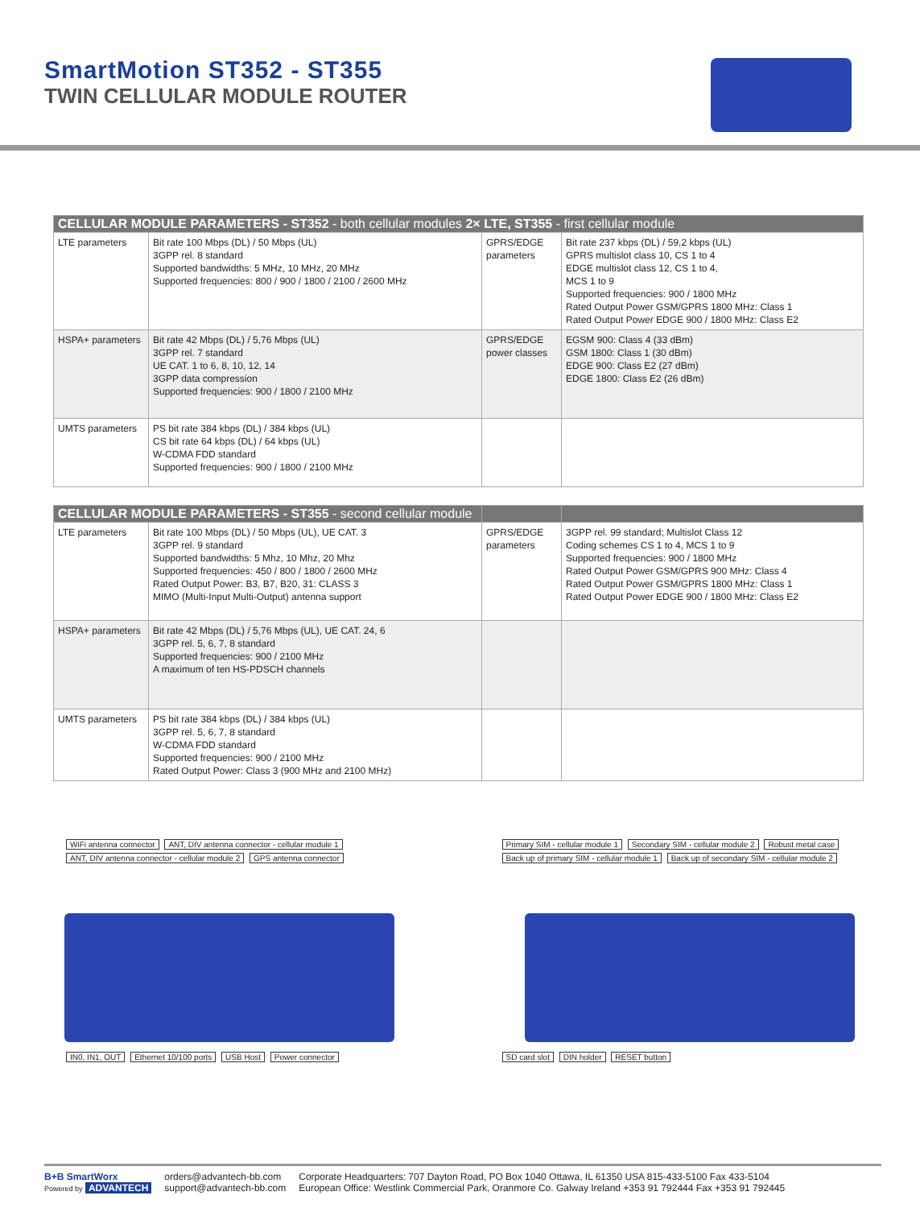SmartMotion ST352 - ST355
TWIN CELLULAR MODULE ROUTER
| CELLULAR MODULE PARAMETERS - ST352 - both cellular modules 2× LTE, ST355 - first cellular module | | | |
| --- | --- | --- | --- |
| LTE parameters | Bit rate 100 Mbps (DL) / 50 Mbps (UL) 3GPP rel. 8 standard Supported bandwidths: 5 MHz, 10 MHz, 20 MHz Supported frequencies: 800 / 900 / 1800 / 2100 / 2600 MHz | GPRS/EDGE parameters | Bit rate 237 kbps (DL) / 59,2 kbps (UL) GPRS multislot class 10, CS 1 to 4 EDGE multislot class 12, CS 1 to 4, MCS 1 to 9 Supported frequencies: 900 / 1800 MHz Rated Output Power GSM/GPRS 1800 MHz: Class 1 Rated Output Power EDGE 900 / 1800 MHz: Class E2 |
| HSPA+ parameters | Bit rate 42 Mbps (DL) / 5,76 Mbps (UL) 3GPP rel. 7 standard UE CAT. 1 to 6, 8, 10, 12, 14 3GPP data compression Supported frequencies: 900 / 1800 / 2100 MHz | GPRS/EDGE power classes | EGSM 900: Class 4 (33 dBm) GSM 1800: Class 1 (30 dBm) EDGE 900: Class E2 (27 dBm) EDGE 1800: Class E2 (26 dBm) |
| UMTS parameters | PS bit rate 384 kbps (DL) / 384 kbps (UL) CS bit rate 64 kbps (DL) / 64 kbps (UL) W-CDMA FDD standard Supported frequencies: 900 / 1800 / 2100 MHz | | |
| CELLULAR MODULE PARAMETERS - ST355 - second cellular module | | | |
| --- | --- | --- | --- |
| LTE parameters | Bit rate 100 Mbps (DL) / 50 Mbps (UL), UE CAT. 3 3GPP rel. 9 standard Supported bandwidths: 5 Mhz, 10 Mhz, 20 Mhz Supported frequencies: 450 / 800 / 1800 / 2600 MHz Rated Output Power: B3, B7, B20, 31: CLASS 3 MIMO (Multi-Input Multi-Output) antenna support | GPRS/EDGE parameters | 3GPP rel. 99 standard; Multislot Class 12 Coding schemes CS 1 to 4, MCS 1 to 9 Supported frequencies: 900 / 1800 MHz Rated Output Power GSM/GPRS 900 MHz: Class 4 Rated Output Power GSM/GPRS 1800 MHz: Class 1 Rated Output Power EDGE 900 / 1800 MHz: Class E2 |
| HSPA+ parameters | Bit rate 42 Mbps (DL) / 5,76 Mbps (UL), UE CAT. 24, 6 3GPP rel. 5, 6, 7, 8 standard Supported frequencies: 900 / 2100 MHz A maximum of ten HS-PDSCH channels | | |
| UMTS parameters | PS bit rate 384 kbps (DL) / 384 kbps (UL) 3GPP rel. 5, 6, 7, 8 standard W-CDMA FDD standard Supported frequencies: 900 / 2100 MHz Rated Output Power: Class 3 (900 MHz and 2100 MHz) | | |
WiFi antenna connector ANT, DIV antenna connector - cellular module 1
ANT, DIV antenna connector - cellular module 2 GPS antenna connector IN0, IN1, OUT Ethernet 10/100 ports USB Host Power connector
Primary SIM - cellular module 1 Secondary SIM - cellular module 2 Robust metal case
Back up of primary SIM - cellular module 1 Back up of secondary SIM - cellular module 2
SD card slot DIN holder RESET button
B+B SmartWorx
Powered by ADVANTECH
orders@advantech-bb.com
support@advantech-bb.com
Corporate Headquarters: 707 Dayton Road, PO Box 1040 Ottawa, IL 61350 USA 815-433-5100 Fax 433-5104
European Office: Westlink Commercial Park, Oranmore Co. Galway Ireland +353 91 792444 Fax +353 91 792445